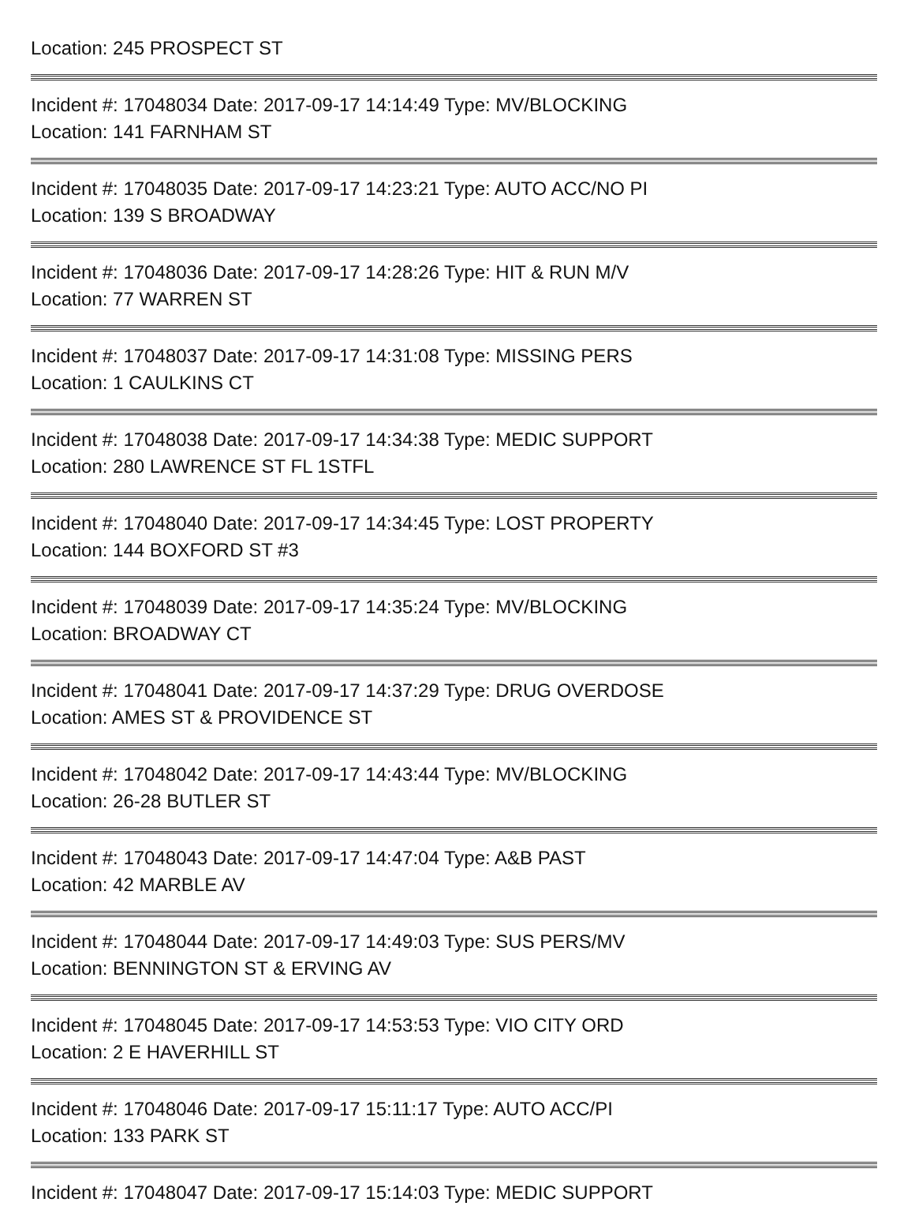Location: 245 PROSPECT ST
Incident #: 17048034 Date: 2017-09-17 14:14:49 Type: MV/BLOCKING
Location: 141 FARNHAM ST
Incident #: 17048035 Date: 2017-09-17 14:23:21 Type: AUTO ACC/NO PI
Location: 139 S BROADWAY
Incident #: 17048036 Date: 2017-09-17 14:28:26 Type: HIT & RUN M/V
Location: 77 WARREN ST
Incident #: 17048037 Date: 2017-09-17 14:31:08 Type: MISSING PERS
Location: 1 CAULKINS CT
Incident #: 17048038 Date: 2017-09-17 14:34:38 Type: MEDIC SUPPORT
Location: 280 LAWRENCE ST FL 1STFL
Incident #: 17048040 Date: 2017-09-17 14:34:45 Type: LOST PROPERTY
Location: 144 BOXFORD ST #3
Incident #: 17048039 Date: 2017-09-17 14:35:24 Type: MV/BLOCKING
Location: BROADWAY CT
Incident #: 17048041 Date: 2017-09-17 14:37:29 Type: DRUG OVERDOSE
Location: AMES ST & PROVIDENCE ST
Incident #: 17048042 Date: 2017-09-17 14:43:44 Type: MV/BLOCKING
Location: 26-28 BUTLER ST
Incident #: 17048043 Date: 2017-09-17 14:47:04 Type: A&B PAST
Location: 42 MARBLE AV
Incident #: 17048044 Date: 2017-09-17 14:49:03 Type: SUS PERS/MV
Location: BENNINGTON ST & ERVING AV
Incident #: 17048045 Date: 2017-09-17 14:53:53 Type: VIO CITY ORD
Location: 2 E HAVERHILL ST
Incident #: 17048046 Date: 2017-09-17 15:11:17 Type: AUTO ACC/PI
Location: 133 PARK ST
Incident #: 17048047 Date: 2017-09-17 15:14:03 Type: MEDIC SUPPORT